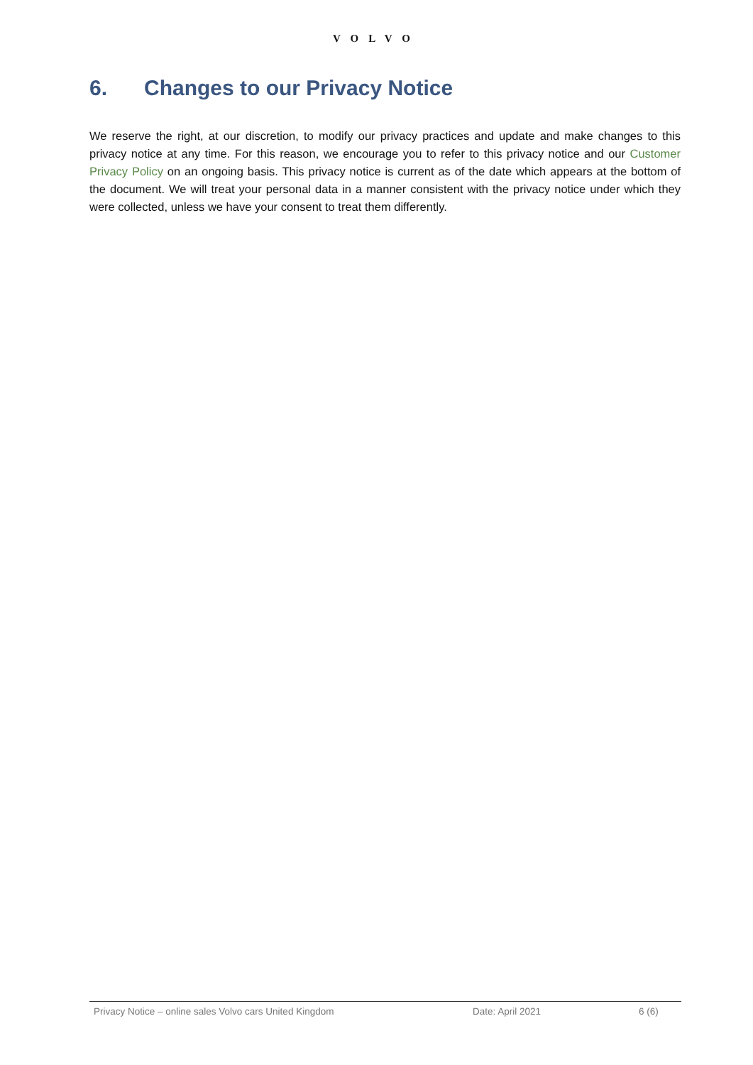VOLVO
6. Changes to our Privacy Notice
We reserve the right, at our discretion, to modify our privacy practices and update and make changes to this privacy notice at any time. For this reason, we encourage you to refer to this privacy notice and our Customer Privacy Policy on an ongoing basis. This privacy notice is current as of the date which appears at the bottom of the document. We will treat your personal data in a manner consistent with the privacy notice under which they were collected, unless we have your consent to treat them differently.
Privacy Notice – online sales Volvo cars United Kingdom Date: April 2021 6 (6)